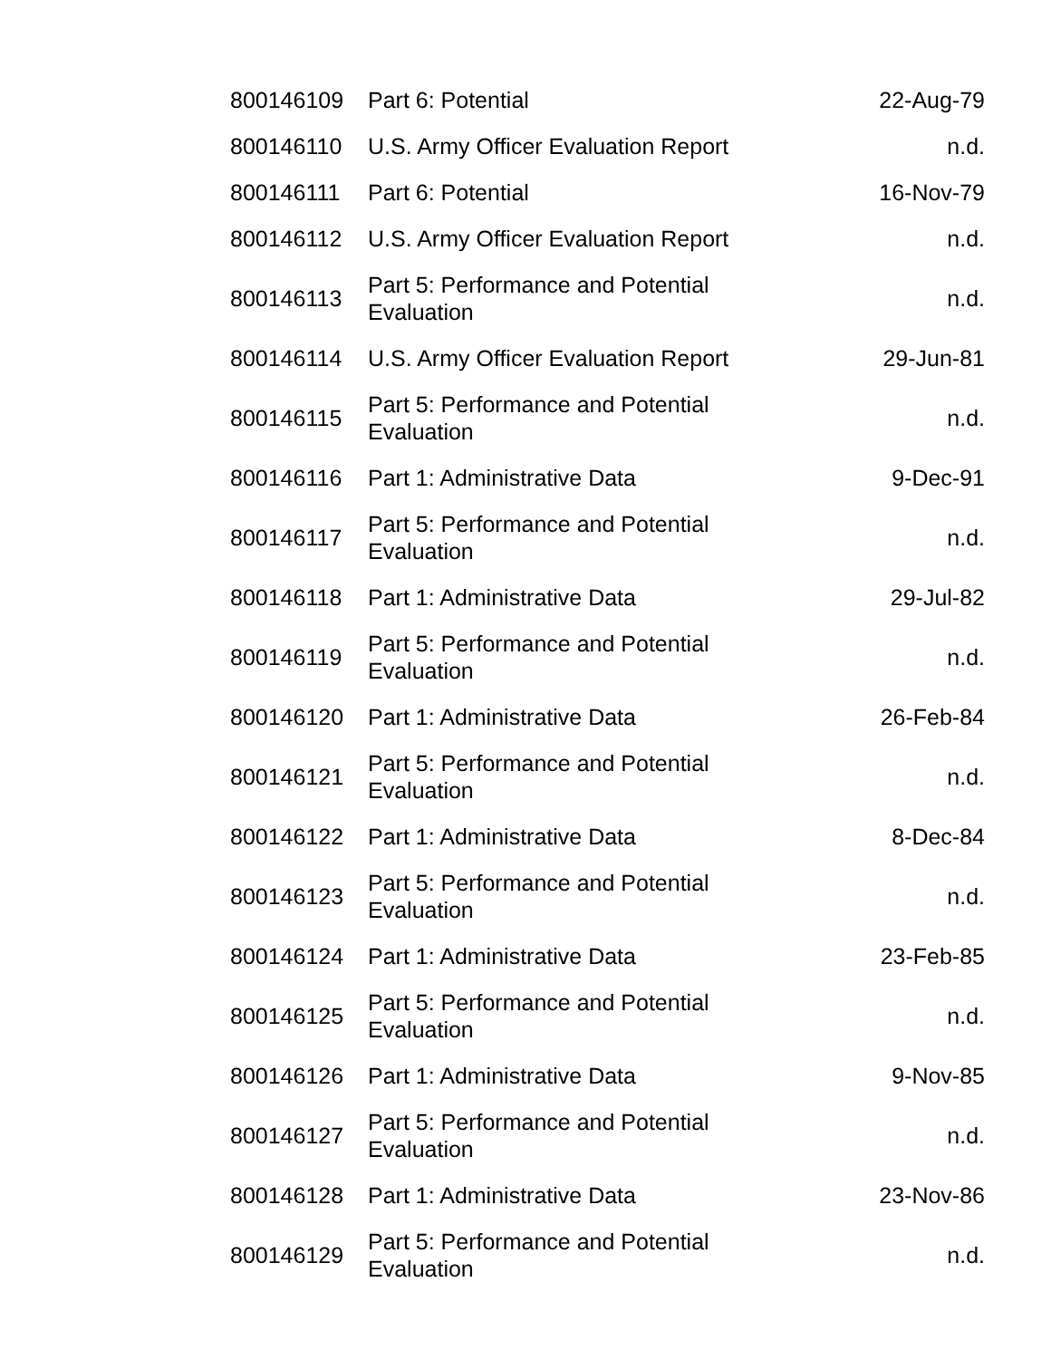| 800146109 | Part 6: Potential | 22-Aug-79 |
| 800146110 | U.S. Army Officer Evaluation Report | n.d. |
| 800146111 | Part 6: Potential | 16-Nov-79 |
| 800146112 | U.S. Army Officer Evaluation Report | n.d. |
| 800146113 | Part 5: Performance and Potential Evaluation | n.d. |
| 800146114 | U.S. Army Officer Evaluation Report | 29-Jun-81 |
| 800146115 | Part 5: Performance and Potential Evaluation | n.d. |
| 800146116 | Part 1: Administrative Data | 9-Dec-91 |
| 800146117 | Part 5: Performance and Potential Evaluation | n.d. |
| 800146118 | Part 1: Administrative Data | 29-Jul-82 |
| 800146119 | Part 5: Performance and Potential Evaluation | n.d. |
| 800146120 | Part 1: Administrative Data | 26-Feb-84 |
| 800146121 | Part 5: Performance and Potential Evaluation | n.d. |
| 800146122 | Part 1: Administrative Data | 8-Dec-84 |
| 800146123 | Part 5: Performance and Potential Evaluation | n.d. |
| 800146124 | Part 1: Administrative Data | 23-Feb-85 |
| 800146125 | Part 5: Performance and Potential Evaluation | n.d. |
| 800146126 | Part 1: Administrative Data | 9-Nov-85 |
| 800146127 | Part 5: Performance and Potential Evaluation | n.d. |
| 800146128 | Part 1: Administrative Data | 23-Nov-86 |
| 800146129 | Part 5: Performance and Potential Evaluation | n.d. |